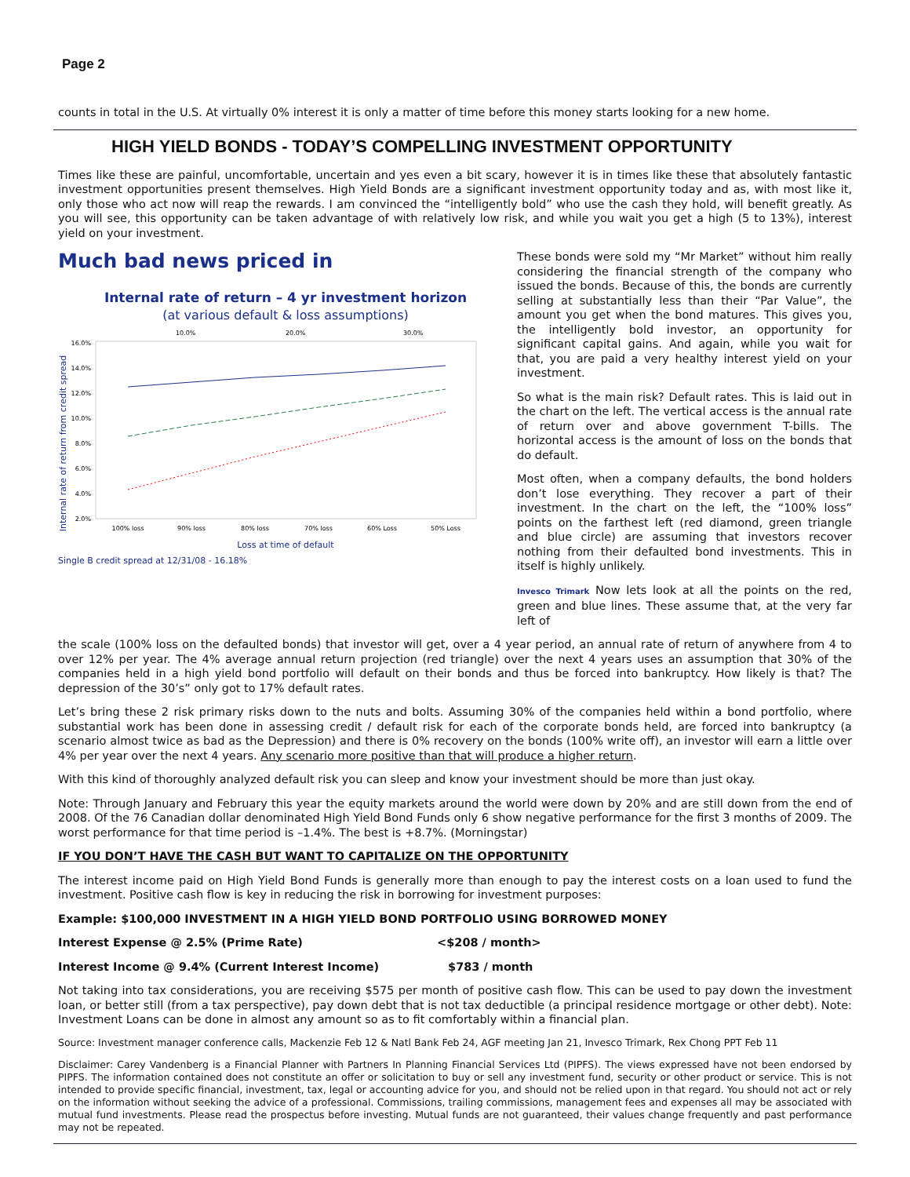Page 2
counts in total in the U.S. At virtually 0% interest it is only a matter of time before this money starts looking for a new home.
HIGH YIELD BONDS - TODAY’S COMPELLING INVESTMENT OPPORTUNITY
Times like these are painful, uncomfortable, uncertain and yes even a bit scary, however it is in times like these that absolutely fantastic investment opportunities present themselves. High Yield Bonds are a significant investment opportunity today and as, with most like it, only those who act now will reap the rewards. I am convinced the “intelligently bold” who use the cash they hold, will benefit greatly. As you will see, this opportunity can be taken advantage of with relatively low risk, and while you wait you get a high (5 to 13%), interest yield on your investment.
Much bad news priced in
Internal rate of return – 4 yr investment horizon
(at various default & loss assumptions)
10.0%
20.0%
30.0%
Internal rate of return from credit spread
16.0%
14.0%
12.0%
10.0%
8.0%
6.0%
4.0%
2.0%
100% loss
90% loss
80% loss
70% loss
60% Loss
50% Loss
Loss at time of default
Single B credit spread at 12/31/08 - 16.18%
These bonds were sold my “Mr Market” without him really considering the financial strength of the company who issued the bonds. Because of this, the bonds are currently selling at substantially less than their “Par Value”, the amount you get when the bond matures. This gives you, the intelligently bold investor, an opportunity for significant capital gains. And again, while you wait for that, you are paid a very healthy interest yield on your investment.
So what is the main risk? Default rates. This is laid out in the chart on the left. The vertical access is the annual rate of return over and above government T-bills. The horizontal access is the amount of loss on the bonds that do default.
Most often, when a company defaults, the bond holders don’t lose everything. They recover a part of their investment. In the chart on the left, the “100% loss” points on the farthest left (red diamond, green triangle and blue circle) are assuming that investors recover nothing from their defaulted bond investments. This in itself is highly unlikely.
Invesco Trimark Now lets look at all the points on the red, green and blue lines. These assume that, at the very far left of
the scale (100% loss on the defaulted bonds) that investor will get, over a 4 year period, an annual rate of return of anywhere from 4 to over 12% per year. The 4% average annual return projection (red triangle) over the next 4 years uses an assumption that 30% of the companies held in a high yield bond portfolio will default on their bonds and thus be forced into bankruptcy. How likely is that? The depression of the 30’s” only got to 17% default rates.
Let’s bring these 2 risk primary risks down to the nuts and bolts. Assuming 30% of the companies held within a bond portfolio, where substantial work has been done in assessing credit / default risk for each of the corporate bonds held, are forced into bankruptcy (a scenario almost twice as bad as the Depression) and there is 0% recovery on the bonds (100% write off), an investor will earn a little over 4% per year over the next 4 years. Any scenario more positive than that will produce a higher return.
With this kind of thoroughly analyzed default risk you can sleep and know your investment should be more than just okay.
Note: Through January and February this year the equity markets around the world were down by 20% and are still down from the end of 2008. Of the 76 Canadian dollar denominated High Yield Bond Funds only 6 show negative performance for the first 3 months of 2009. The worst performance for that time period is –1.4%. The best is +8.7%. (Morningstar)
IF YOU DON’T HAVE THE CASH BUT WANT TO CAPITALIZE ON THE OPPORTUNITY
The interest income paid on High Yield Bond Funds is generally more than enough to pay the interest costs on a loan used to fund the investment. Positive cash flow is key in reducing the risk in borrowing for investment purposes:
Example: $100,000 INVESTMENT IN A HIGH YIELD BOND PORTFOLIO USING BORROWED MONEY
Interest Expense @ 2.5% (Prime Rate) <$208 / month>
Interest Income @ 9.4% (Current Interest Income) $783 / month
Not taking into tax considerations, you are receiving $575 per month of positive cash flow. This can be used to pay down the investment loan, or better still (from a tax perspective), pay down debt that is not tax deductible (a principal residence mortgage or other debt). Note: Investment Loans can be done in almost any amount so as to fit comfortably within a financial plan.
Source: Investment manager conference calls, Mackenzie Feb 12 & Natl Bank Feb 24, AGF meeting Jan 21, Invesco Trimark, Rex Chong PPT Feb 11
Disclaimer: Carey Vandenberg is a Financial Planner with Partners In Planning Financial Services Ltd (PIPFS). The views expressed have not been endorsed by PIPFS. The information contained does not constitute an offer or solicitation to buy or sell any investment fund, security or other product or service. This is not intended to provide specific financial, investment, tax, legal or accounting advice for you, and should not be relied upon in that regard. You should not act or rely on the information without seeking the advice of a professional. Commissions, trailing commissions, management fees and expenses all may be associated with mutual fund investments. Please read the prospectus before investing. Mutual funds are not guaranteed, their values change frequently and past performance may not be repeated.